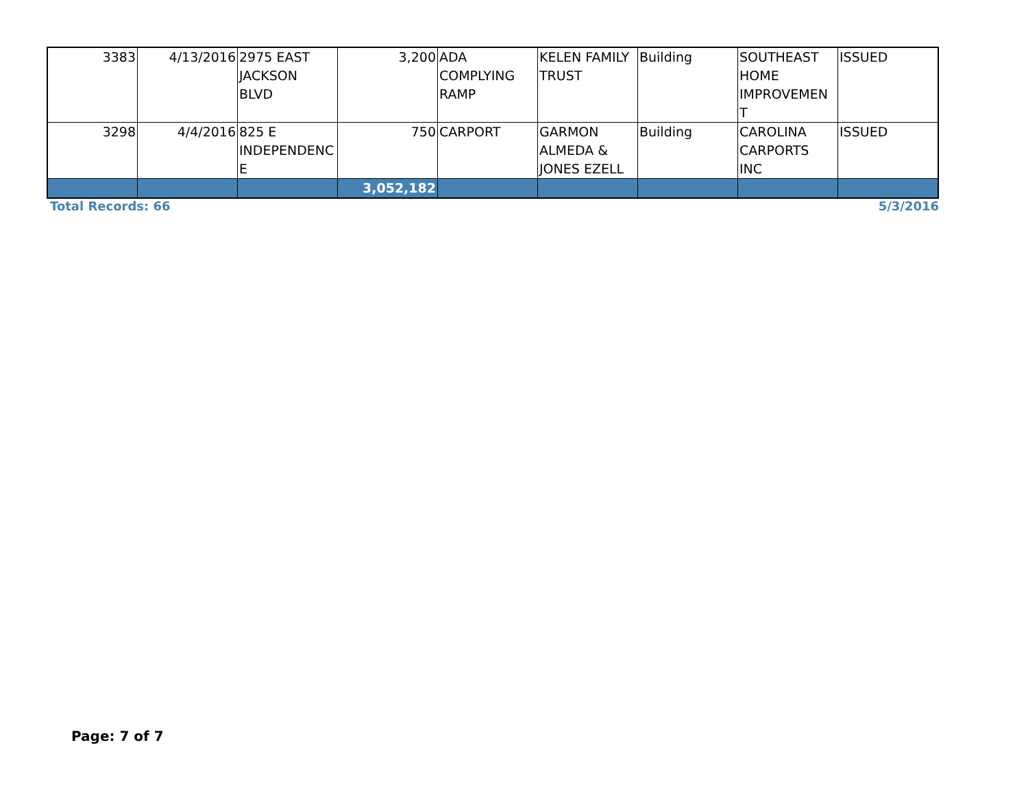| 3383 | 4/13/2016 | 2975 EAST JACKSON BLVD | 3,200 | ADA COMPLYING RAMP | KELEN FAMILY TRUST | Building | SOUTHEAST HOME IMPROVEMEN T | ISSUED |
| 3298 | 4/4/2016 | 825 E INDEPENDENC E | 750 | CARPORT | GARMON ALMEDA & JONES EZELL | Building | CAROLINA CARPORTS INC | ISSUED |
| | | | 3,052,182 | | | | | |
Total Records: 66 5/3/2016
Page: 7 of 7